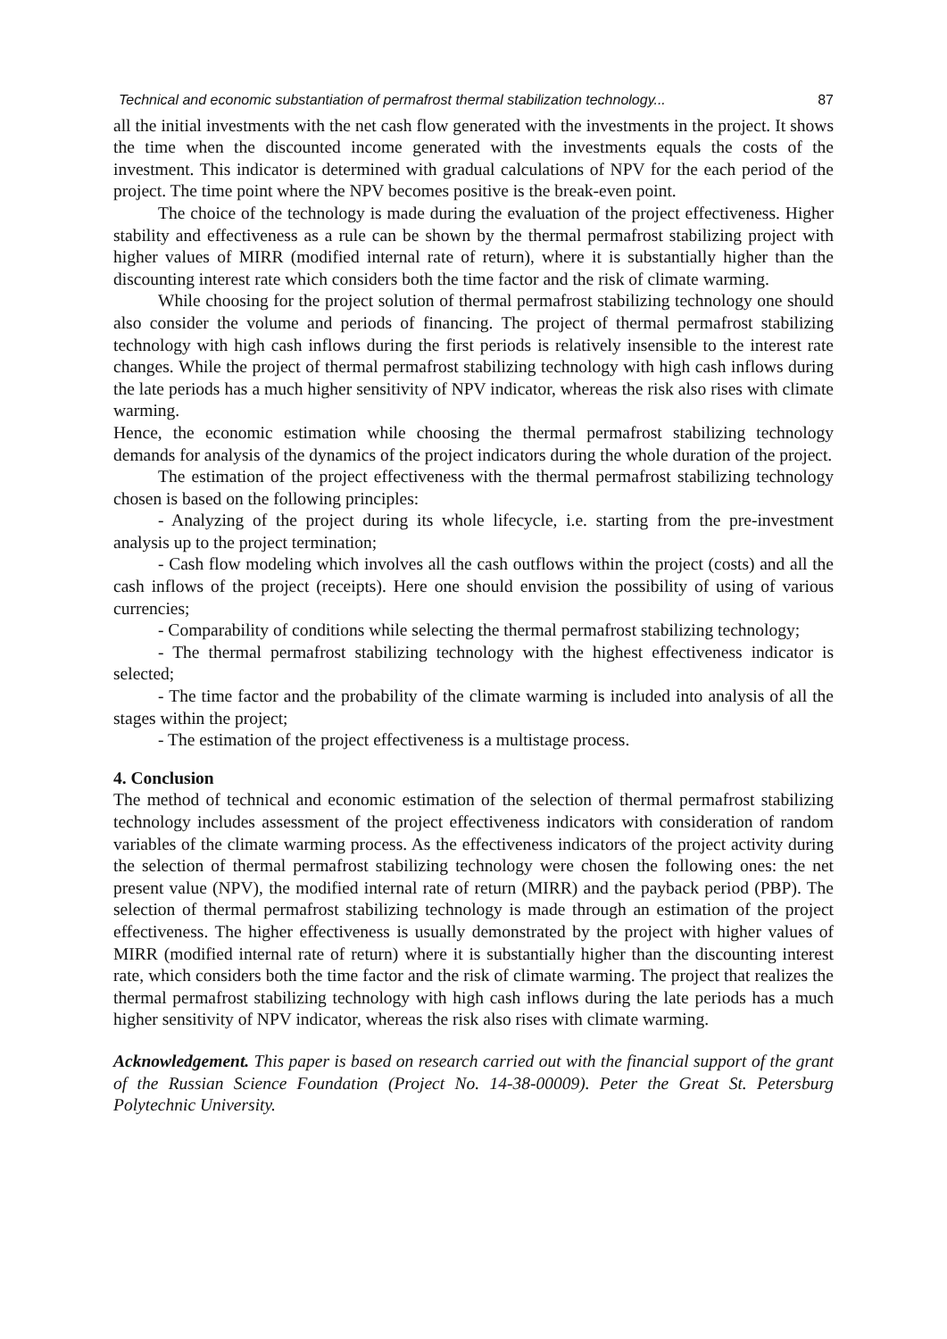Technical and economic substantiation of permafrost thermal stabilization technology... 87
all the initial investments with the net cash flow generated with the investments in the project. It shows the time when the discounted income generated with the investments equals the costs of the investment. This indicator is determined with gradual calculations of NPV for the each period of the project. The time point where the NPV becomes positive is the break-even point.
The choice of the technology is made during the evaluation of the project effectiveness. Higher stability and effectiveness as a rule can be shown by the thermal permafrost stabilizing project with higher values of MIRR (modified internal rate of return), where it is substantially higher than the discounting interest rate which considers both the time factor and the risk of climate warming.
While choosing for the project solution of thermal permafrost stabilizing technology one should also consider the volume and periods of financing. The project of thermal permafrost stabilizing technology with high cash inflows during the first periods is relatively insensible to the interest rate changes. While the project of thermal permafrost stabilizing technology with high cash inflows during the late periods has a much higher sensitivity of NPV indicator, whereas the risk also rises with climate warming.
Hence, the economic estimation while choosing the thermal permafrost stabilizing technology demands for analysis of the dynamics of the project indicators during the whole duration of the project.
The estimation of the project effectiveness with the thermal permafrost stabilizing technology chosen is based on the following principles:
- Analyzing of the project during its whole lifecycle, i.e. starting from the pre-investment analysis up to the project termination;
- Cash flow modeling which involves all the cash outflows within the project (costs) and all the cash inflows of the project (receipts). Here one should envision the possibility of using of various currencies;
- Comparability of conditions while selecting the thermal permafrost stabilizing technology;
- The thermal permafrost stabilizing technology with the highest effectiveness indicator is selected;
- The time factor and the probability of the climate warming is included into analysis of all the stages within the project;
- The estimation of the project effectiveness is a multistage process.
4. Conclusion
The method of technical and economic estimation of the selection of thermal permafrost stabilizing technology includes assessment of the project effectiveness indicators with consideration of random variables of the climate warming process. As the effectiveness indicators of the project activity during the selection of thermal permafrost stabilizing technology were chosen the following ones: the net present value (NPV), the modified internal rate of return (MIRR) and the payback period (PBP). The selection of thermal permafrost stabilizing technology is made through an estimation of the project effectiveness. The higher effectiveness is usually demonstrated by the project with higher values of MIRR (modified internal rate of return) where it is substantially higher than the discounting interest rate, which considers both the time factor and the risk of climate warming. The project that realizes the thermal permafrost stabilizing technology with high cash inflows during the late periods has a much higher sensitivity of NPV indicator, whereas the risk also rises with climate warming.
Acknowledgement. This paper is based on research carried out with the financial support of the grant of the Russian Science Foundation (Project No. 14-38-00009). Peter the Great St. Petersburg Polytechnic University.